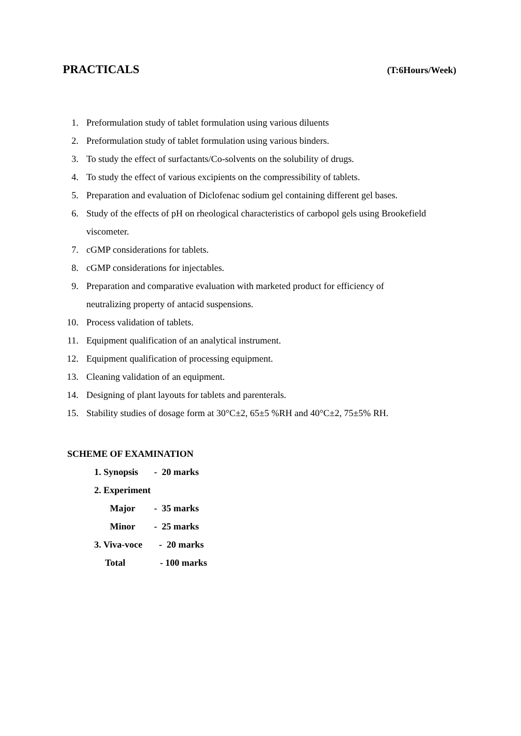PRACTICALS (T:6Hours/Week)
1. Preformulation study of tablet formulation using various diluents
2. Preformulation study of tablet formulation using various binders.
3. To study the effect of surfactants/Co-solvents on the solubility of drugs.
4. To study the effect of various excipients on the compressibility of tablets.
5. Preparation and evaluation of Diclofenac sodium gel containing different gel bases.
6. Study of the effects of pH on rheological characteristics of carbopol gels using Brookefield viscometer.
7. cGMP considerations for tablets.
8. cGMP considerations for injectables.
9. Preparation and comparative evaluation with marketed product for efficiency of neutralizing property of antacid suspensions.
10. Process validation of tablets.
11. Equipment qualification of an analytical instrument.
12. Equipment qualification of processing equipment.
13. Cleaning validation of an equipment.
14. Designing of plant layouts for tablets and parenterals.
15. Stability studies of dosage form at 30°C±2, 65±5 %RH and 40°C±2, 75±5% RH.
SCHEME OF EXAMINATION
1. Synopsis - 20 marks
2. Experiment
Major - 35 marks
Minor - 25 marks
3. Viva-voce - 20 marks
Total - 100 marks